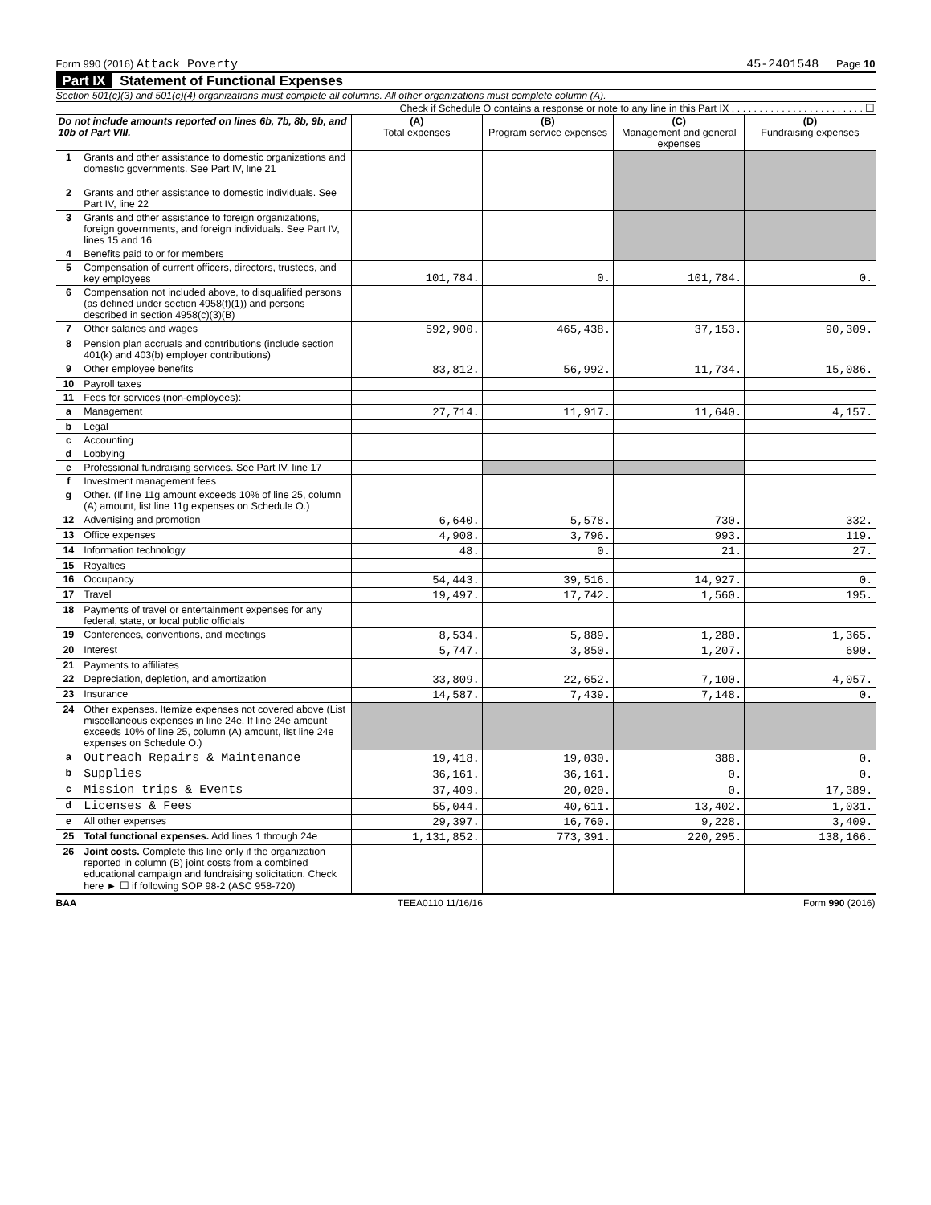Form 990 (2016) Attack Poverty 45-2401548 Page 10
Part IX Statement of Functional Expenses
Section 501(c)(3) and 501(c)(4) organizations must complete all columns. All other organizations must complete column (A).
Check if Schedule O contains a response or note to any line in this Part IX . . . . . . . . . . . . . . . . . . . . . . . . ☐
| Do not include amounts reported on lines 6b, 7b, 8b, 9b, and 10b of Part VIII. | | (A) Total expenses | (B) Program service expenses | (C) Management and general expenses | (D) Fundraising expenses |
| --- | --- | --- | --- | --- | --- |
| 1 | Grants and other assistance to domestic organizations and domestic governments. See Part IV, line 21 | | | | |
| 2 | Grants and other assistance to domestic individuals. See Part IV, line 22 | | | | |
| 3 | Grants and other assistance to foreign organizations, foreign governments, and foreign individuals. See Part IV, lines 15 and 16 | | | | |
| 4 | Benefits paid to or for members | | | | |
| 5 | Compensation of current officers, directors, trustees, and key employees | 101,784. | 0. | 101,784. | 0. |
| 6 | Compensation not included above, to disqualified persons (as defined under section 4958(f)(1)) and persons described in section 4958(c)(3)(B) | | | | |
| 7 | Other salaries and wages | 592,900. | 465,438. | 37,153. | 90,309. |
| 8 | Pension plan accruals and contributions (include section 401(k) and 403(b) employer contributions) | | | | |
| 9 | Other employee benefits | 83,812. | 56,992. | 11,734. | 15,086. |
| 10 | Payroll taxes | | | | |
| 11 | Fees for services (non-employees): | | | | |
| a | Management | 27,714. | 11,917. | 11,640. | 4,157. |
| b | Legal | | | | |
| c | Accounting | | | | |
| d | Lobbying | | | | |
| e | Professional fundraising services. See Part IV, line 17 | | | | |
| f | Investment management fees | | | | |
| g | Other. (If line 11g amount exceeds 10% of line 25, column (A) amount, list line 11g expenses on Schedule O.) | | | | |
| 12 | Advertising and promotion | 6,640. | 5,578. | 730. | 332. |
| 13 | Office expenses | 4,908. | 3,796. | 993. | 119. |
| 14 | Information technology | 48. | 0. | 21. | 27. |
| 15 | Royalties | | | | |
| 16 | Occupancy | 54,443. | 39,516. | 14,927. | 0. |
| 17 | Travel | 19,497. | 17,742. | 1,560. | 195. |
| 18 | Payments of travel or entertainment expenses for any federal, state, or local public officials | | | | |
| 19 | Conferences, conventions, and meetings | 8,534. | 5,889. | 1,280. | 1,365. |
| 20 | Interest | 5,747. | 3,850. | 1,207. | 690. |
| 21 | Payments to affiliates | | | | |
| 22 | Depreciation, depletion, and amortization | 33,809. | 22,652. | 7,100. | 4,057. |
| 23 | Insurance | 14,587. | 7,439. | 7,148. | 0. |
| 24 | Other expenses. Itemize expenses not covered above (List miscellaneous expenses in line 24e. If line 24e amount exceeds 10% of line 25, column (A) amount, list line 24e expenses on Schedule O.) | | | | |
| a | Outreach Repairs & Maintenance | 19,418. | 19,030. | 388. | 0. |
| b | Supplies | 36,161. | 36,161. | 0. | 0. |
| c | Mission trips & Events | 37,409. | 20,020. | 0. | 17,389. |
| d | Licenses & Fees | 55,044. | 40,611. | 13,402. | 1,031. |
| e | All other expenses | 29,397. | 16,760. | 9,228. | 3,409. |
| 25 | Total functional expenses. Add lines 1 through 24e | 1,131,852. | 773,391. | 220,295. | 138,166. |
| 26 | Joint costs. Complete this line only if the organization reported in column (B) joint costs from a combined educational campaign and fundraising solicitation. Check here ► ☐ if following SOP 98-2 (ASC 958-720) | | | | |
BAA TEEA0110 11/16/16 Form 990 (2016)